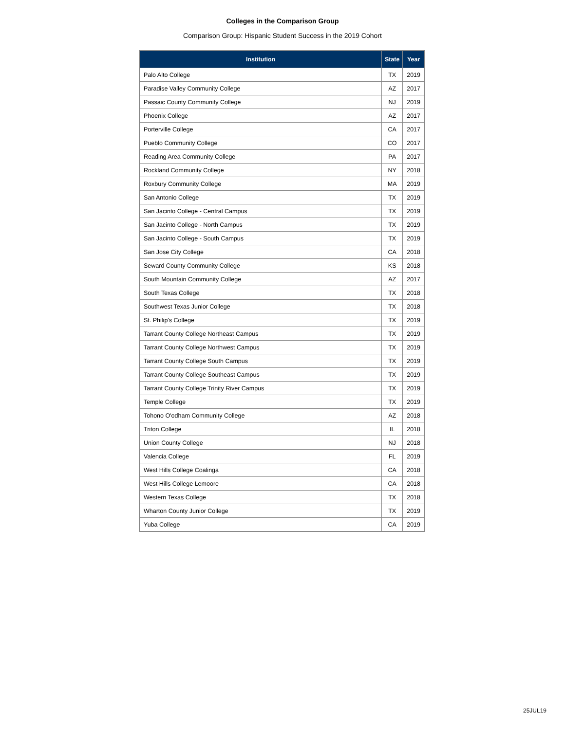Colleges in the Comparison Group
Comparison Group: Hispanic Student Success in the 2019 Cohort
| Institution | State | Year |
| --- | --- | --- |
| Palo Alto College | TX | 2019 |
| Paradise Valley Community College | AZ | 2017 |
| Passaic County Community College | NJ | 2019 |
| Phoenix College | AZ | 2017 |
| Porterville College | CA | 2017 |
| Pueblo Community College | CO | 2017 |
| Reading Area Community College | PA | 2017 |
| Rockland Community College | NY | 2018 |
| Roxbury Community College | MA | 2019 |
| San Antonio College | TX | 2019 |
| San Jacinto College - Central Campus | TX | 2019 |
| San Jacinto College - North Campus | TX | 2019 |
| San Jacinto College - South Campus | TX | 2019 |
| San Jose City College | CA | 2018 |
| Seward County Community College | KS | 2018 |
| South Mountain Community College | AZ | 2017 |
| South Texas College | TX | 2018 |
| Southwest Texas Junior College | TX | 2018 |
| St. Philip's College | TX | 2019 |
| Tarrant County College Northeast Campus | TX | 2019 |
| Tarrant County College Northwest Campus | TX | 2019 |
| Tarrant County College South Campus | TX | 2019 |
| Tarrant County College Southeast Campus | TX | 2019 |
| Tarrant County College Trinity River Campus | TX | 2019 |
| Temple College | TX | 2019 |
| Tohono O'odham Community College | AZ | 2018 |
| Triton College | IL | 2018 |
| Union County College | NJ | 2018 |
| Valencia College | FL | 2019 |
| West Hills College Coalinga | CA | 2018 |
| West Hills College Lemoore | CA | 2018 |
| Western Texas College | TX | 2018 |
| Wharton County Junior College | TX | 2019 |
| Yuba College | CA | 2019 |
25JUL19